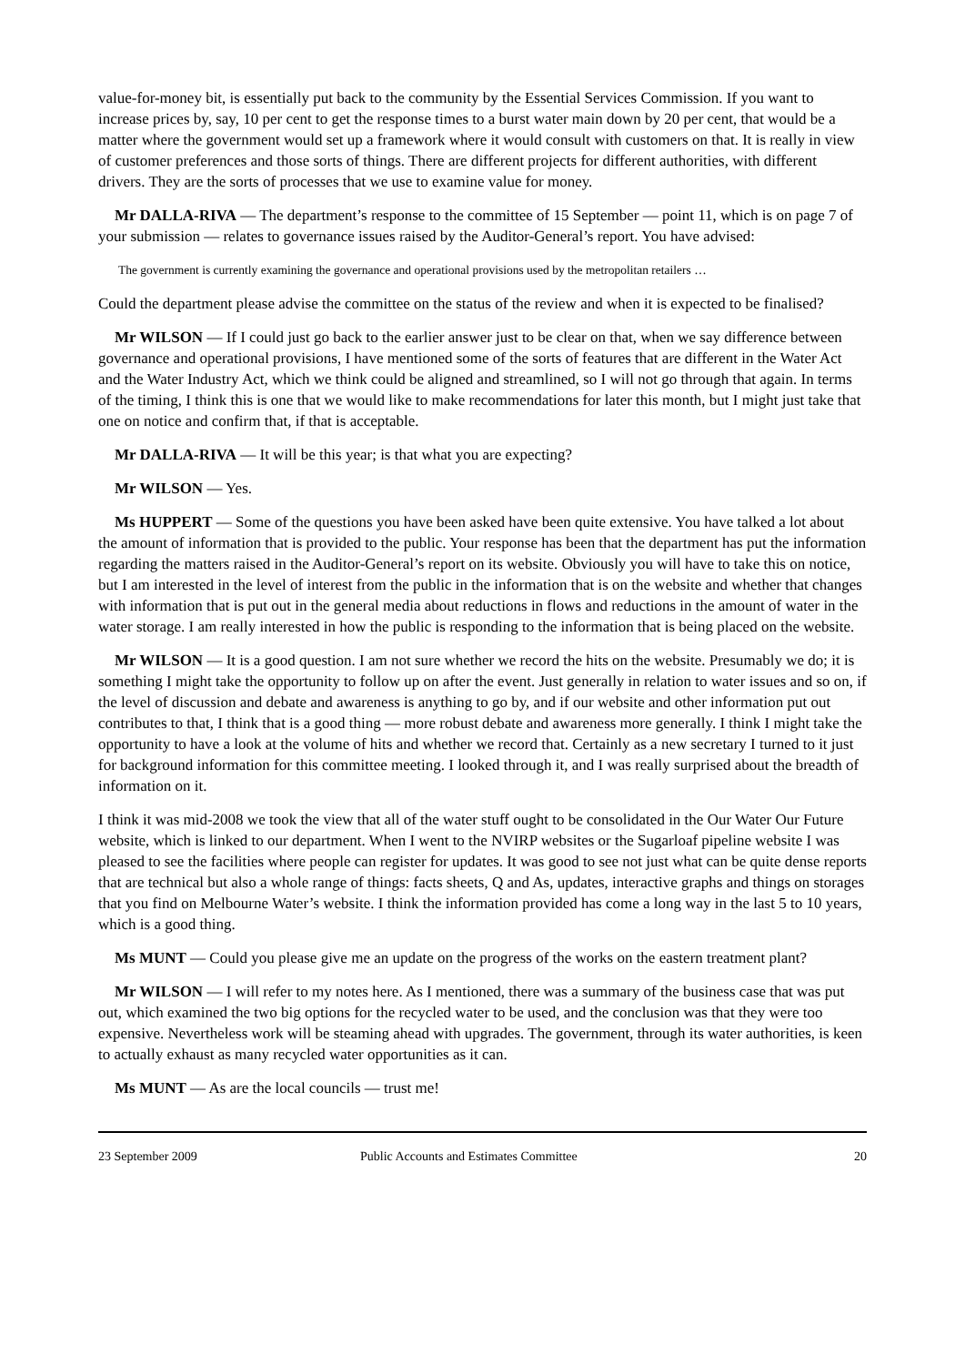value-for-money bit, is essentially put back to the community by the Essential Services Commission. If you want to increase prices by, say, 10 per cent to get the response times to a burst water main down by 20 per cent, that would be a matter where the government would set up a framework where it would consult with customers on that. It is really in view of customer preferences and those sorts of things. There are different projects for different authorities, with different drivers. They are the sorts of processes that we use to examine value for money.
Mr DALLA-RIVA — The department’s response to the committee of 15 September — point 11, which is on page 7 of your submission — relates to governance issues raised by the Auditor-General’s report. You have advised:
The government is currently examining the governance and operational provisions used by the metropolitan retailers …
Could the department please advise the committee on the status of the review and when it is expected to be finalised?
Mr WILSON — If I could just go back to the earlier answer just to be clear on that, when we say difference between governance and operational provisions, I have mentioned some of the sorts of features that are different in the Water Act and the Water Industry Act, which we think could be aligned and streamlined, so I will not go through that again. In terms of the timing, I think this is one that we would like to make recommendations for later this month, but I might just take that one on notice and confirm that, if that is acceptable.
Mr DALLA-RIVA — It will be this year; is that what you are expecting?
Mr WILSON — Yes.
Ms HUPPERT — Some of the questions you have been asked have been quite extensive. You have talked a lot about the amount of information that is provided to the public. Your response has been that the department has put the information regarding the matters raised in the Auditor-General’s report on its website. Obviously you will have to take this on notice, but I am interested in the level of interest from the public in the information that is on the website and whether that changes with information that is put out in the general media about reductions in flows and reductions in the amount of water in the water storage. I am really interested in how the public is responding to the information that is being placed on the website.
Mr WILSON — It is a good question. I am not sure whether we record the hits on the website. Presumably we do; it is something I might take the opportunity to follow up on after the event. Just generally in relation to water issues and so on, if the level of discussion and debate and awareness is anything to go by, and if our website and other information put out contributes to that, I think that is a good thing — more robust debate and awareness more generally. I think I might take the opportunity to have a look at the volume of hits and whether we record that. Certainly as a new secretary I turned to it just for background information for this committee meeting. I looked through it, and I was really surprised about the breadth of information on it.
I think it was mid-2008 we took the view that all of the water stuff ought to be consolidated in the Our Water Our Future website, which is linked to our department. When I went to the NVIRP websites or the Sugarloaf pipeline website I was pleased to see the facilities where people can register for updates. It was good to see not just what can be quite dense reports that are technical but also a whole range of things: facts sheets, Q and As, updates, interactive graphs and things on storages that you find on Melbourne Water’s website. I think the information provided has come a long way in the last 5 to 10 years, which is a good thing.
Ms MUNT — Could you please give me an update on the progress of the works on the eastern treatment plant?
Mr WILSON — I will refer to my notes here. As I mentioned, there was a summary of the business case that was put out, which examined the two big options for the recycled water to be used, and the conclusion was that they were too expensive. Nevertheless work will be steaming ahead with upgrades. The government, through its water authorities, is keen to actually exhaust as many recycled water opportunities as it can.
Ms MUNT — As are the local councils — trust me!
23 September 2009 Public Accounts and Estimates Committee 20